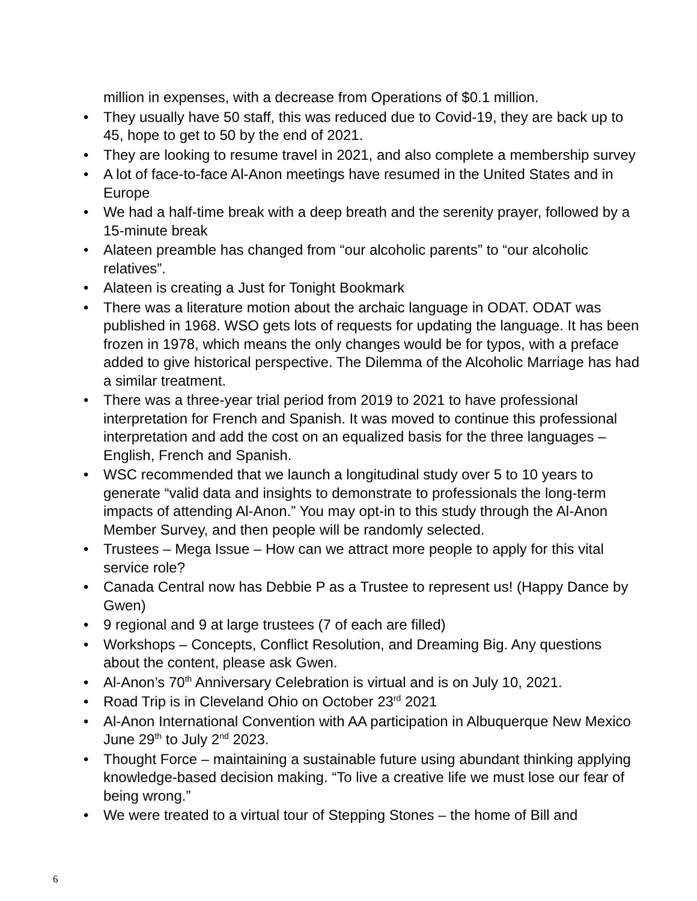million in expenses, with a decrease from Operations of $0.1 million.
• They usually have 50 staff, this was reduced due to Covid-19, they are back up to 45, hope to get to 50 by the end of 2021.
• They are looking to resume travel in 2021, and also complete a membership survey
• A lot of face-to-face Al-Anon meetings have resumed in the United States and in Europe
• We had a half-time break with a deep breath and the serenity prayer, followed by a 15-minute break
• Alateen preamble has changed from “our alcoholic parents” to “our alcoholic relatives”.
• Alateen is creating a Just for Tonight Bookmark
• There was a literature motion about the archaic language in ODAT. ODAT was published in 1968. WSO gets lots of requests for updating the language. It has been frozen in 1978, which means the only changes would be for typos, with a preface added to give historical perspective. The Dilemma of the Alcoholic Marriage has had a similar treatment.
• There was a three-year trial period from 2019 to 2021 to have professional interpretation for French and Spanish. It was moved to continue this professional interpretation and add the cost on an equalized basis for the three languages – English, French and Spanish.
• WSC recommended that we launch a longitudinal study over 5 to 10 years to generate “valid data and insights to demonstrate to professionals the long-term impacts of attending Al-Anon.” You may opt-in to this study through the Al-Anon Member Survey, and then people will be randomly selected.
• Trustees – Mega Issue – How can we attract more people to apply for this vital service role?
• Canada Central now has Debbie P as a Trustee to represent us! (Happy Dance by Gwen)
• 9 regional and 9 at large trustees (7 of each are filled)
• Workshops – Concepts, Conflict Resolution, and Dreaming Big. Any questions about the content, please ask Gwen.
• Al-Anon’s 70<sup>th</sup> Anniversary Celebration is virtual and is on July 10, 2021.
• Road Trip is in Cleveland Ohio on October 23<sup>rd</sup> 2021
• Al-Anon International Convention with AA participation in Albuquerque New Mexico June 29<sup>th</sup> to July 2<sup>nd</sup> 2023.
• Thought Force – maintaining a sustainable future using abundant thinking applying knowledge-based decision making. “To live a creative life we must lose our fear of being wrong.”
• We were treated to a virtual tour of Stepping Stones – the home of Bill and
6